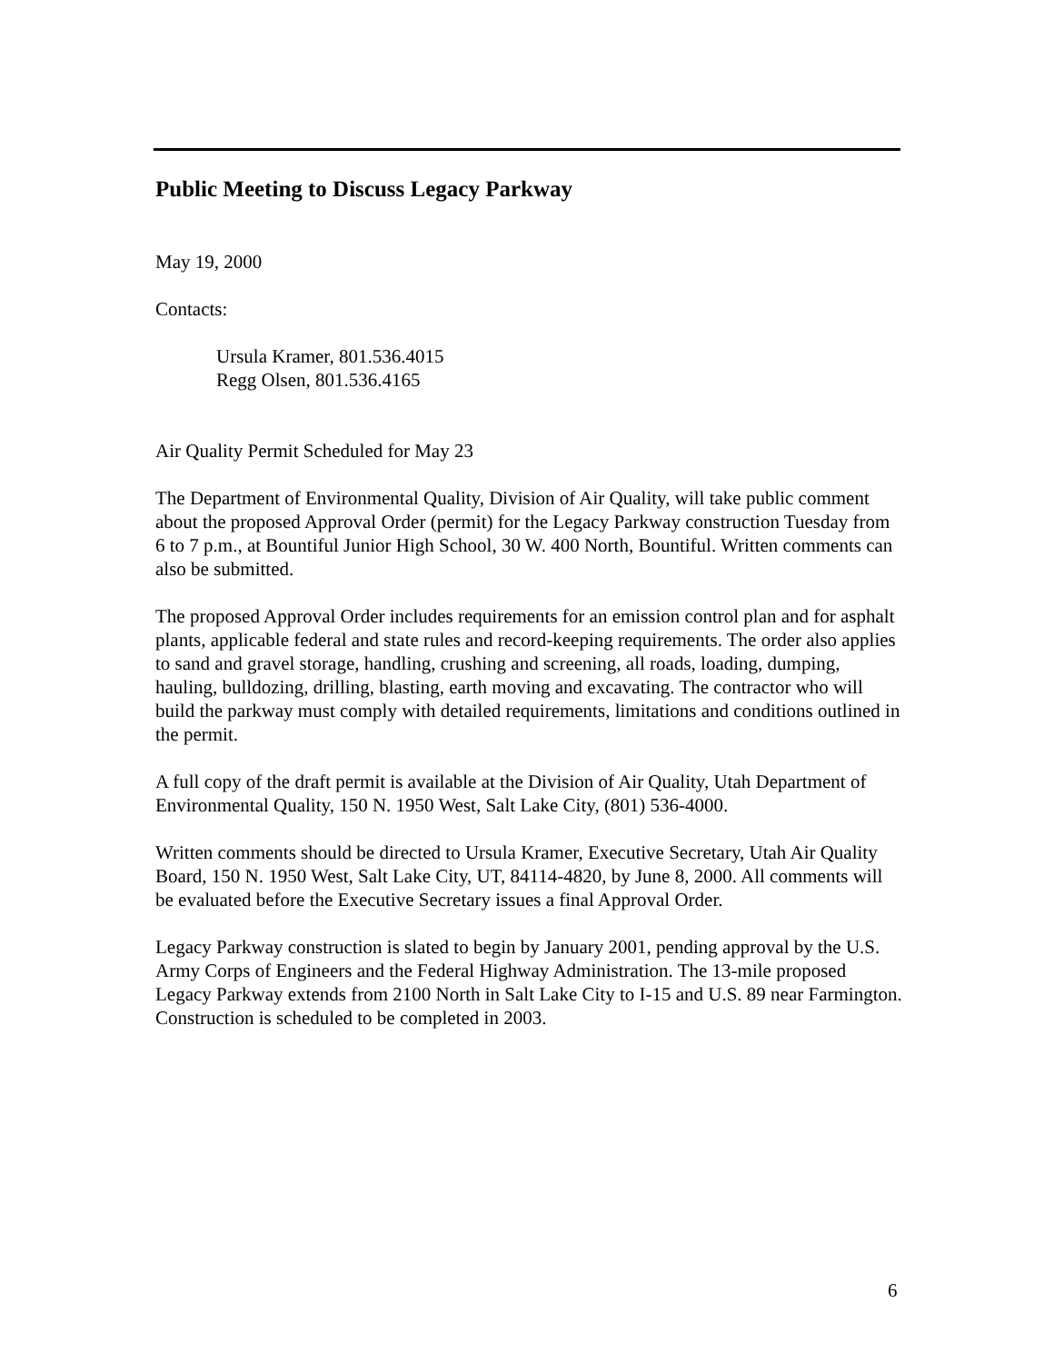Public Meeting to Discuss Legacy Parkway
May 19, 2000
Contacts:
Ursula Kramer, 801.536.4015
Regg Olsen, 801.536.4165
Air Quality Permit Scheduled for May 23
The Department of Environmental Quality, Division of Air Quality, will take public comment about the proposed Approval Order (permit) for the Legacy Parkway construction Tuesday from 6 to 7 p.m., at Bountiful Junior High School, 30 W. 400 North, Bountiful. Written comments can also be submitted.
The proposed Approval Order includes requirements for an emission control plan and for asphalt plants, applicable federal and state rules and record-keeping requirements. The order also applies to sand and gravel storage, handling, crushing and screening, all roads, loading, dumping, hauling, bulldozing, drilling, blasting, earth moving and excavating. The contractor who will build the parkway must comply with detailed requirements, limitations and conditions outlined in the permit.
A full copy of the draft permit is available at the Division of Air Quality, Utah Department of Environmental Quality, 150 N. 1950 West, Salt Lake City, (801) 536-4000.
Written comments should be directed to Ursula Kramer, Executive Secretary, Utah Air Quality Board, 150 N. 1950 West, Salt Lake City, UT, 84114-4820, by June 8, 2000. All comments will be evaluated before the Executive Secretary issues a final Approval Order.
Legacy Parkway construction is slated to begin by January 2001, pending approval by the U.S. Army Corps of Engineers and the Federal Highway Administration. The 13-mile proposed Legacy Parkway extends from 2100 North in Salt Lake City to I-15 and U.S. 89 near Farmington. Construction is scheduled to be completed in 2003.
6